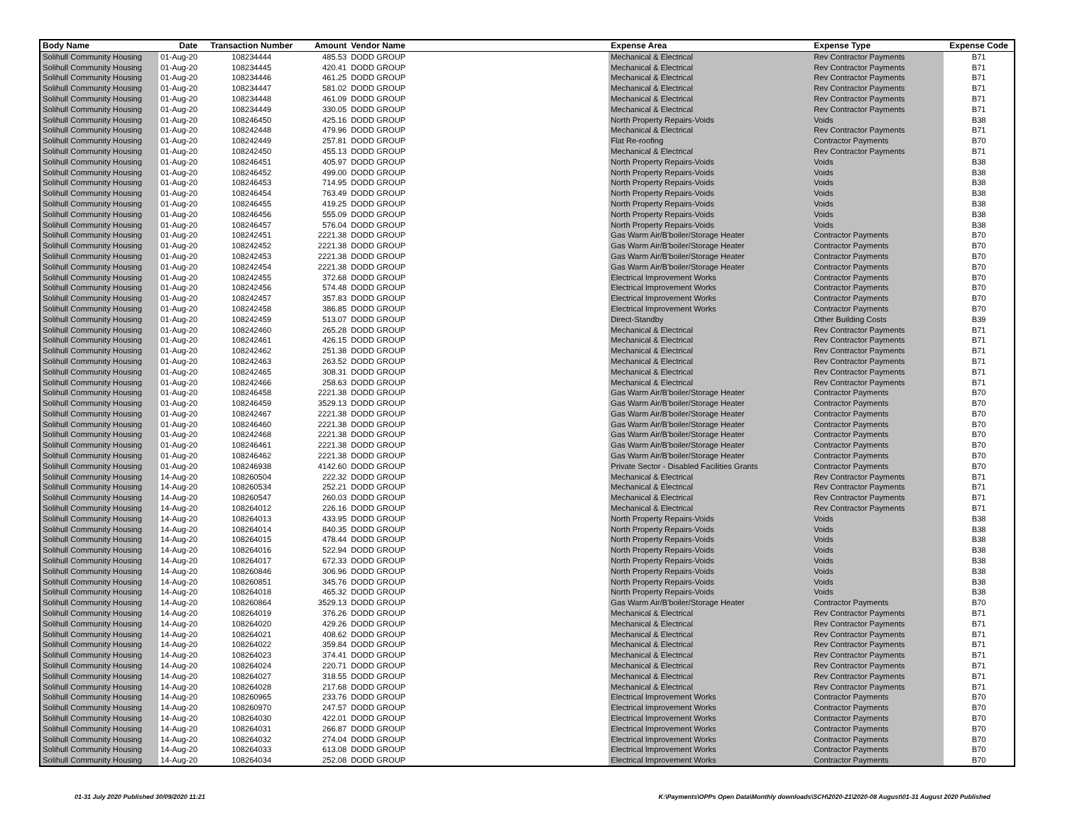| Body Name | Date | Transaction Number | Amount | Vendor Name | Expense Area | Expense Type | Expense Code |
| --- | --- | --- | --- | --- | --- | --- | --- |
| Solihull Community Housing | 01-Aug-20 | 108234444 | 485.53 | DODD GROUP | Mechanical & Electrical | Rev Contractor Payments | B71 |
| Solihull Community Housing | 01-Aug-20 | 108234445 | 420.41 | DODD GROUP | Mechanical & Electrical | Rev Contractor Payments | B71 |
| Solihull Community Housing | 01-Aug-20 | 108234446 | 461.25 | DODD GROUP | Mechanical & Electrical | Rev Contractor Payments | B71 |
| Solihull Community Housing | 01-Aug-20 | 108234447 | 581.02 | DODD GROUP | Mechanical & Electrical | Rev Contractor Payments | B71 |
| Solihull Community Housing | 01-Aug-20 | 108234448 | 461.09 | DODD GROUP | Mechanical & Electrical | Rev Contractor Payments | B71 |
| Solihull Community Housing | 01-Aug-20 | 108234449 | 330.05 | DODD GROUP | Mechanical & Electrical | Rev Contractor Payments | B71 |
| Solihull Community Housing | 01-Aug-20 | 108246450 | 425.16 | DODD GROUP | North Property Repairs-Voids | Voids | B38 |
| Solihull Community Housing | 01-Aug-20 | 108242448 | 479.96 | DODD GROUP | Mechanical & Electrical | Rev Contractor Payments | B71 |
| Solihull Community Housing | 01-Aug-20 | 108242449 | 257.81 | DODD GROUP | Flat Re-roofing | Contractor Payments | B70 |
| Solihull Community Housing | 01-Aug-20 | 108242450 | 455.13 | DODD GROUP | Mechanical & Electrical | Rev Contractor Payments | B71 |
| Solihull Community Housing | 01-Aug-20 | 108246451 | 405.97 | DODD GROUP | North Property Repairs-Voids | Voids | B38 |
| Solihull Community Housing | 01-Aug-20 | 108246452 | 499.00 | DODD GROUP | North Property Repairs-Voids | Voids | B38 |
| Solihull Community Housing | 01-Aug-20 | 108246453 | 714.95 | DODD GROUP | North Property Repairs-Voids | Voids | B38 |
| Solihull Community Housing | 01-Aug-20 | 108246454 | 763.49 | DODD GROUP | North Property Repairs-Voids | Voids | B38 |
| Solihull Community Housing | 01-Aug-20 | 108246455 | 419.25 | DODD GROUP | North Property Repairs-Voids | Voids | B38 |
| Solihull Community Housing | 01-Aug-20 | 108246456 | 555.09 | DODD GROUP | North Property Repairs-Voids | Voids | B38 |
| Solihull Community Housing | 01-Aug-20 | 108246457 | 576.04 | DODD GROUP | North Property Repairs-Voids | Voids | B38 |
| Solihull Community Housing | 01-Aug-20 | 108242451 | 2221.38 | DODD GROUP | Gas Warm Air/B'boiler/Storage Heater | Contractor Payments | B70 |
| Solihull Community Housing | 01-Aug-20 | 108242452 | 2221.38 | DODD GROUP | Gas Warm Air/B'boiler/Storage Heater | Contractor Payments | B70 |
| Solihull Community Housing | 01-Aug-20 | 108242453 | 2221.38 | DODD GROUP | Gas Warm Air/B'boiler/Storage Heater | Contractor Payments | B70 |
| Solihull Community Housing | 01-Aug-20 | 108242454 | 2221.38 | DODD GROUP | Gas Warm Air/B'boiler/Storage Heater | Contractor Payments | B70 |
| Solihull Community Housing | 01-Aug-20 | 108242455 | 372.68 | DODD GROUP | Electrical Improvement Works | Contractor Payments | B70 |
| Solihull Community Housing | 01-Aug-20 | 108242456 | 574.48 | DODD GROUP | Electrical Improvement Works | Contractor Payments | B70 |
| Solihull Community Housing | 01-Aug-20 | 108242457 | 357.83 | DODD GROUP | Electrical Improvement Works | Contractor Payments | B70 |
| Solihull Community Housing | 01-Aug-20 | 108242458 | 386.85 | DODD GROUP | Electrical Improvement Works | Contractor Payments | B70 |
| Solihull Community Housing | 01-Aug-20 | 108242459 | 513.07 | DODD GROUP | Direct-Standby | Other Building Costs | B39 |
| Solihull Community Housing | 01-Aug-20 | 108242460 | 265.28 | DODD GROUP | Mechanical & Electrical | Rev Contractor Payments | B71 |
| Solihull Community Housing | 01-Aug-20 | 108242461 | 426.15 | DODD GROUP | Mechanical & Electrical | Rev Contractor Payments | B71 |
| Solihull Community Housing | 01-Aug-20 | 108242462 | 251.38 | DODD GROUP | Mechanical & Electrical | Rev Contractor Payments | B71 |
| Solihull Community Housing | 01-Aug-20 | 108242463 | 263.52 | DODD GROUP | Mechanical & Electrical | Rev Contractor Payments | B71 |
| Solihull Community Housing | 01-Aug-20 | 108242465 | 308.31 | DODD GROUP | Mechanical & Electrical | Rev Contractor Payments | B71 |
| Solihull Community Housing | 01-Aug-20 | 108242466 | 258.63 | DODD GROUP | Mechanical & Electrical | Rev Contractor Payments | B71 |
| Solihull Community Housing | 01-Aug-20 | 108246458 | 2221.38 | DODD GROUP | Gas Warm Air/B'boiler/Storage Heater | Contractor Payments | B70 |
| Solihull Community Housing | 01-Aug-20 | 108246459 | 3529.13 | DODD GROUP | Gas Warm Air/B'boiler/Storage Heater | Contractor Payments | B70 |
| Solihull Community Housing | 01-Aug-20 | 108242467 | 2221.38 | DODD GROUP | Gas Warm Air/B'boiler/Storage Heater | Contractor Payments | B70 |
| Solihull Community Housing | 01-Aug-20 | 108246460 | 2221.38 | DODD GROUP | Gas Warm Air/B'boiler/Storage Heater | Contractor Payments | B70 |
| Solihull Community Housing | 01-Aug-20 | 108242468 | 2221.38 | DODD GROUP | Gas Warm Air/B'boiler/Storage Heater | Contractor Payments | B70 |
| Solihull Community Housing | 01-Aug-20 | 108246461 | 2221.38 | DODD GROUP | Gas Warm Air/B'boiler/Storage Heater | Contractor Payments | B70 |
| Solihull Community Housing | 01-Aug-20 | 108246462 | 2221.38 | DODD GROUP | Gas Warm Air/B'boiler/Storage Heater | Contractor Payments | B70 |
| Solihull Community Housing | 01-Aug-20 | 108246938 | 4142.60 | DODD GROUP | Private Sector - Disabled Facilities Grants | Contractor Payments | B70 |
| Solihull Community Housing | 14-Aug-20 | 108260504 | 222.32 | DODD GROUP | Mechanical & Electrical | Rev Contractor Payments | B71 |
| Solihull Community Housing | 14-Aug-20 | 108260534 | 252.21 | DODD GROUP | Mechanical & Electrical | Rev Contractor Payments | B71 |
| Solihull Community Housing | 14-Aug-20 | 108260547 | 260.03 | DODD GROUP | Mechanical & Electrical | Rev Contractor Payments | B71 |
| Solihull Community Housing | 14-Aug-20 | 108264012 | 226.16 | DODD GROUP | Mechanical & Electrical | Rev Contractor Payments | B71 |
| Solihull Community Housing | 14-Aug-20 | 108264013 | 433.95 | DODD GROUP | North Property Repairs-Voids | Voids | B38 |
| Solihull Community Housing | 14-Aug-20 | 108264014 | 840.35 | DODD GROUP | North Property Repairs-Voids | Voids | B38 |
| Solihull Community Housing | 14-Aug-20 | 108264015 | 478.44 | DODD GROUP | North Property Repairs-Voids | Voids | B38 |
| Solihull Community Housing | 14-Aug-20 | 108264016 | 522.94 | DODD GROUP | North Property Repairs-Voids | Voids | B38 |
| Solihull Community Housing | 14-Aug-20 | 108264017 | 672.33 | DODD GROUP | North Property Repairs-Voids | Voids | B38 |
| Solihull Community Housing | 14-Aug-20 | 108260846 | 306.96 | DODD GROUP | North Property Repairs-Voids | Voids | B38 |
| Solihull Community Housing | 14-Aug-20 | 108260851 | 345.76 | DODD GROUP | North Property Repairs-Voids | Voids | B38 |
| Solihull Community Housing | 14-Aug-20 | 108264018 | 465.32 | DODD GROUP | North Property Repairs-Voids | Voids | B38 |
| Solihull Community Housing | 14-Aug-20 | 108260864 | 3529.13 | DODD GROUP | Gas Warm Air/B'boiler/Storage Heater | Contractor Payments | B70 |
| Solihull Community Housing | 14-Aug-20 | 108264019 | 376.26 | DODD GROUP | Mechanical & Electrical | Rev Contractor Payments | B71 |
| Solihull Community Housing | 14-Aug-20 | 108264020 | 429.26 | DODD GROUP | Mechanical & Electrical | Rev Contractor Payments | B71 |
| Solihull Community Housing | 14-Aug-20 | 108264021 | 408.62 | DODD GROUP | Mechanical & Electrical | Rev Contractor Payments | B71 |
| Solihull Community Housing | 14-Aug-20 | 108264022 | 359.84 | DODD GROUP | Mechanical & Electrical | Rev Contractor Payments | B71 |
| Solihull Community Housing | 14-Aug-20 | 108264023 | 374.41 | DODD GROUP | Mechanical & Electrical | Rev Contractor Payments | B71 |
| Solihull Community Housing | 14-Aug-20 | 108264024 | 220.71 | DODD GROUP | Mechanical & Electrical | Rev Contractor Payments | B71 |
| Solihull Community Housing | 14-Aug-20 | 108264027 | 318.55 | DODD GROUP | Mechanical & Electrical | Rev Contractor Payments | B71 |
| Solihull Community Housing | 14-Aug-20 | 108264028 | 217.68 | DODD GROUP | Mechanical & Electrical | Rev Contractor Payments | B71 |
| Solihull Community Housing | 14-Aug-20 | 108260965 | 233.76 | DODD GROUP | Electrical Improvement Works | Contractor Payments | B70 |
| Solihull Community Housing | 14-Aug-20 | 108260970 | 247.57 | DODD GROUP | Electrical Improvement Works | Contractor Payments | B70 |
| Solihull Community Housing | 14-Aug-20 | 108264030 | 422.01 | DODD GROUP | Electrical Improvement Works | Contractor Payments | B70 |
| Solihull Community Housing | 14-Aug-20 | 108264031 | 266.87 | DODD GROUP | Electrical Improvement Works | Contractor Payments | B70 |
| Solihull Community Housing | 14-Aug-20 | 108264032 | 274.04 | DODD GROUP | Electrical Improvement Works | Contractor Payments | B70 |
| Solihull Community Housing | 14-Aug-20 | 108264033 | 613.08 | DODD GROUP | Electrical Improvement Works | Contractor Payments | B70 |
| Solihull Community Housing | 14-Aug-20 | 108264034 | 252.08 | DODD GROUP | Electrical Improvement Works | Contractor Payments | B70 |
01-31 July 2020 Published 30/09/2020 11:21 K:\Payments\OPPs Open Data\Monthly downloads\SCH\2020-21\2020-08 August\01-31 August 2020 Published